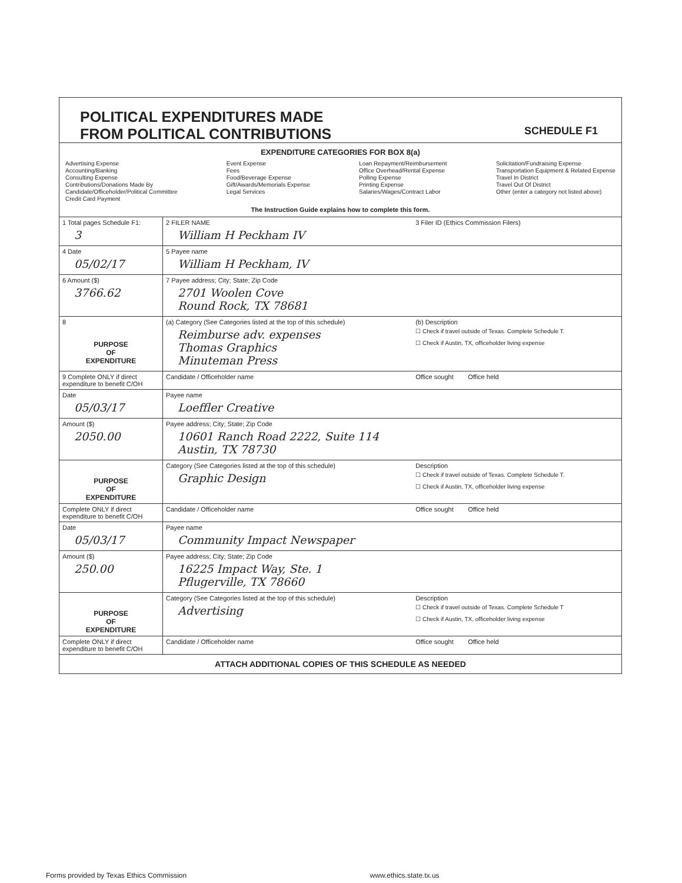POLITICAL EXPENDITURES MADE
FROM POLITICAL CONTRIBUTIONS
SCHEDULE F1
EXPENDITURE CATEGORIES FOR BOX 8(a)
Advertising Expense
Accounting/Banking
Consulting Expense
Contributions/Donations Made By
Candidate/Officeholder/Political Committee
Credit Card Payment
Event Expense
Fees
Food/Beverage Expense
Gift/Awards/Memorials Expense
Legal Services
Loan Repayment/Reimbursement
Office Overhead/Rental Expense
Polling Expense
Printing Expense
Salaries/Wages/Contract Labor
Solicitation/Fundraising Expense
Transportation Equipment & Related Expense
Travel In District
Travel Out Of District
Other (enter a category not listed above)
The Instruction Guide explains how to complete this form.
| 1 Total pages Schedule F1: 3 | 2 FILER NAME William H Peckham IV | 3 Filer ID (Ethics Commission Filers) |
| 4 Date 05/02/17 | 5 Payee name William H Peckham, IV | |
| 6 Amount ($) 3766.62 | 7 Payee address; City; State; Zip Code 2701 Woolen Cove Round Rock, TX 78681 | |
| 8 PURPOSE OF EXPENDITURE | (a) Category (See Categories listed at the top of this schedule) Reimburse adv. expenses Thomas Graphics Minuteman Press | (b) Description ☐ Check if travel outside of Texas. Complete Schedule T. ☐ Check if Austin, TX, officeholder living expense |
| 9 Complete ONLY if direct expenditure to benefit C/OH | Candidate / Officeholder name | Office sought Office held |
| Date 05/03/17 | Payee name Loeffler Creative | |
| Amount ($) 2050.00 | Payee address; City; State; Zip Code 10601 Ranch Road 2222, Suite 114 Austin, TX 78730 | |
| PURPOSE OF EXPENDITURE | Category (See Categories listed at the top of this schedule) Graphic Design | Description ☐ Check if travel outside of Texas. Complete Schedule T. ☐ Check if Austin, TX, officeholder living expense |
| Complete ONLY if direct expenditure to benefit C/OH | Candidate / Officeholder name | Office sought Office held |
| Date 05/03/17 | Payee name Community Impact Newspaper | |
| Amount ($) 250.00 | Payee address; City; State; Zip Code 16225 Impact Way, Ste. 1 Pflugerville, TX 78660 | |
| PURPOSE OF EXPENDITURE | Category (See Categories listed at the top of this schedule) Advertising | Description ☐ Check if travel outside of Texas. Complete Schedule T ☐ Check if Austin, TX, officeholder living expense |
| Complete ONLY if direct expenditure to benefit C/OH | Candidate / Officeholder name | Office sought Office held |
ATTACH ADDITIONAL COPIES OF THIS SCHEDULE AS NEEDED
Forms provided by Texas Ethics Commission www.ethics.state.tx.us